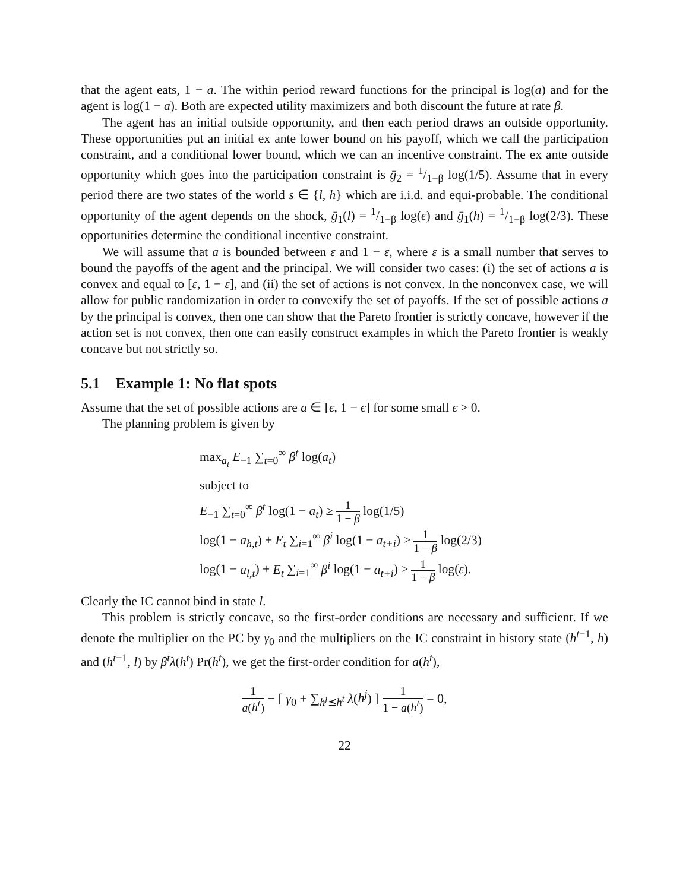that the agent eats, 1 − a. The within period reward functions for the principal is log(a) and for the agent is log(1 − a). Both are expected utility maximizers and both discount the future at rate β.
The agent has an initial outside opportunity, and then each period draws an outside opportunity. These opportunities put an initial ex ante lower bound on his payoff, which we call the participation constraint, and a conditional lower bound, which we can an incentive constraint. The ex ante outside opportunity which goes into the participation constraint is ḡ<sub>2</sub> = 1/1−β log(1/5). Assume that in every period there are two states of the world s ∈ {l, h} which are i.i.d. and equi-probable. The conditional opportunity of the agent depends on the shock, ḡ<sub>1</sub>(l) = 1/1−β log(ϵ) and ḡ<sub>1</sub>(h) = 1/1−β log(2/3). These opportunities determine the conditional incentive constraint.
We will assume that a is bounded between ε and 1 − ε, where ε is a small number that serves to bound the payoffs of the agent and the principal. We will consider two cases: (i) the set of actions a is convex and equal to [ε, 1 − ε], and (ii) the set of actions is not convex. In the nonconvex case, we will allow for public randomization in order to convexify the set of payoffs. If the set of possible actions a by the principal is convex, then one can show that the Pareto frontier is strictly concave, however if the action set is not convex, then one can easily construct examples in which the Pareto frontier is weakly concave but not strictly so.
5.1 Example 1: No flat spots
Assume that the set of possible actions are a ∈ [ϵ, 1 − ϵ] for some small ϵ > 0.
The planning problem is given by
max<sub>a<sub>t</sub></sub> E<sub>−1</sub> ∑<sub>t=0</sub><sup>∞</sup> β<sup>t</sup> log(a<sub>t</sub>)
subject to
E<sub>−1</sub> ∑<sub>t=0</sub><sup>∞</sup> β<sup>t</sup> log(1 − a<sub>t</sub>) ≥ 1 1 − β log(1/5)
log(1 − a<sub>h,t</sub>) + E<sub>t</sub> ∑<sub>i=1</sub><sup>∞</sup> β<sup>i</sup> log(1 − a<sub>t+i</sub>) ≥ 1 1 − β log(2/3)
log(1 − a<sub>l,t</sub>) + E<sub>t</sub> ∑<sub>i=1</sub><sup>∞</sup> β<sup>i</sup> log(1 − a<sub>t+i</sub>) ≥ 1 1 − β log(ε).
Clearly the IC cannot bind in state l.
This problem is strictly concave, so the first-order conditions are necessary and sufficient. If we denote the multiplier on the PC by γ<sub>0</sub> and the multipliers on the IC constraint in history state (h<sup>t−1</sup>, h) and (h<sup>t−1</sup>, l) by β<sup>t</sup>λ(h<sup>t</sup>) Pr(h<sup>t</sup>), we get the first-order condition for a(h<sup>t</sup>),
1 a(h<sup>t</sup>) − [ γ<sub>0</sub> + ∑<sub>h<sup>j</sup>⪯h<sup>t</sup></sub> λ(h<sup>j</sup>) ] 1 1 − a(h<sup>t</sup>) = 0,
22